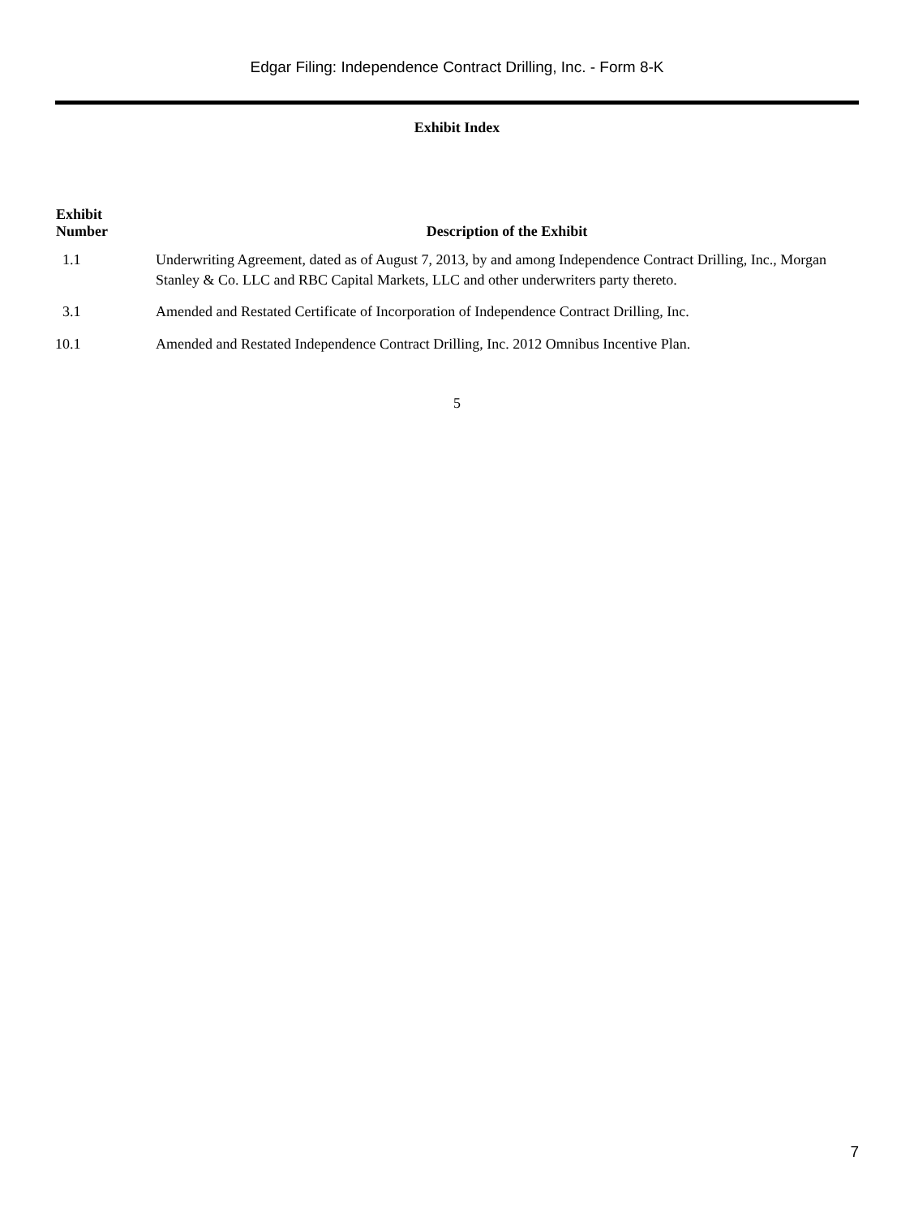Edgar Filing: Independence Contract Drilling, Inc. - Form 8-K
Exhibit Index
| Exhibit Number | Description of the Exhibit |
| --- | --- |
| 1.1 | Underwriting Agreement, dated as of August 7, 2013, by and among Independence Contract Drilling, Inc., Morgan Stanley & Co. LLC and RBC Capital Markets, LLC and other underwriters party thereto. |
| 3.1 | Amended and Restated Certificate of Incorporation of Independence Contract Drilling, Inc. |
| 10.1 | Amended and Restated Independence Contract Drilling, Inc. 2012 Omnibus Incentive Plan. |
5
7